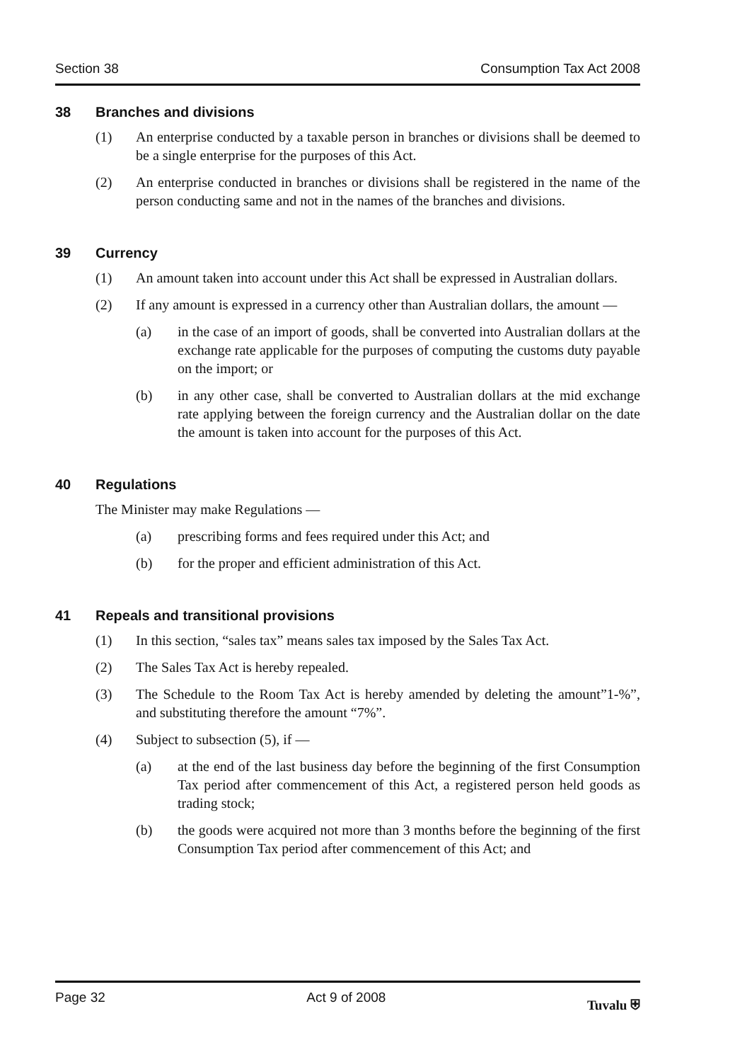Section 38 Consumption Tax Act 2008
38 Branches and divisions
(1) An enterprise conducted by a taxable person in branches or divisions shall be deemed to be a single enterprise for the purposes of this Act.
(2) An enterprise conducted in branches or divisions shall be registered in the name of the person conducting same and not in the names of the branches and divisions.
39 Currency
(1) An amount taken into account under this Act shall be expressed in Australian dollars.
(2) If any amount is expressed in a currency other than Australian dollars, the amount —
(a) in the case of an import of goods, shall be converted into Australian dollars at the exchange rate applicable for the purposes of computing the customs duty payable on the import; or
(b) in any other case, shall be converted to Australian dollars at the mid exchange rate applying between the foreign currency and the Australian dollar on the date the amount is taken into account for the purposes of this Act.
40 Regulations
The Minister may make Regulations —
(a) prescribing forms and fees required under this Act; and
(b) for the proper and efficient administration of this Act.
41 Repeals and transitional provisions
(1) In this section, “sales tax” means sales tax imposed by the Sales Tax Act.
(2) The Sales Tax Act is hereby repealed.
(3) The Schedule to the Room Tax Act is hereby amended by deleting the amount”1-%”, and substituting therefore the amount “7%”.
(4) Subject to subsection (5), if —
(a) at the end of the last business day before the beginning of the first Consumption Tax period after commencement of this Act, a registered person held goods as trading stock;
(b) the goods were acquired not more than 3 months before the beginning of the first Consumption Tax period after commencement of this Act; and
Page 32 Act 9 of 2008 Tuvalu ⛨